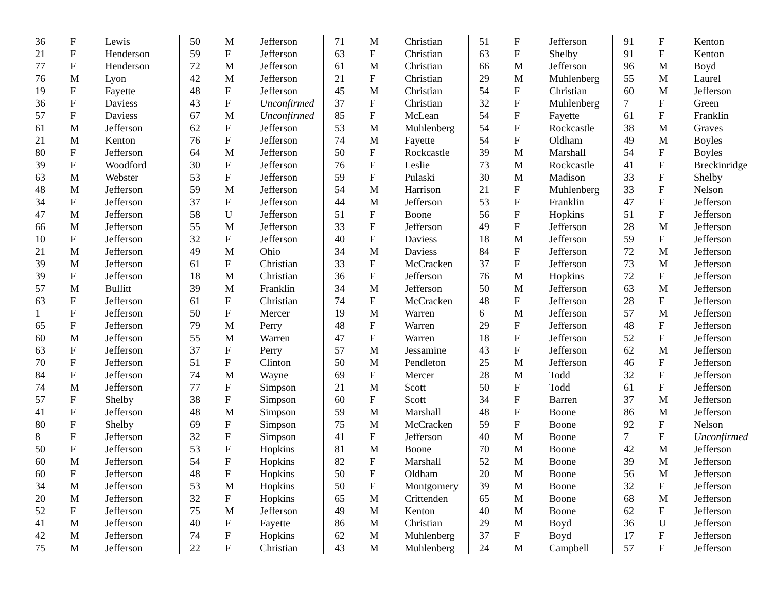| 36 | F | Lewis |
| 21 | F | Henderson |
| 77 | F | Henderson |
| 76 | M | Lyon |
| 19 | F | Fayette |
| 36 | F | Daviess |
| 57 | F | Daviess |
| 61 | M | Jefferson |
| 21 | M | Kenton |
| 80 | F | Jefferson |
| 39 | F | Woodford |
| 63 | M | Webster |
| 48 | M | Jefferson |
| 34 | F | Jefferson |
| 47 | M | Jefferson |
| 66 | M | Jefferson |
| 10 | F | Jefferson |
| 21 | M | Jefferson |
| 39 | M | Jefferson |
| 39 | F | Jefferson |
| 57 | M | Bullitt |
| 63 | F | Jefferson |
| 1 | F | Jefferson |
| 65 | F | Jefferson |
| 60 | M | Jefferson |
| 63 | F | Jefferson |
| 70 | F | Jefferson |
| 84 | F | Jefferson |
| 74 | M | Jefferson |
| 57 | F | Shelby |
| 41 | F | Jefferson |
| 80 | F | Shelby |
| 8 | F | Jefferson |
| 50 | F | Jefferson |
| 60 | M | Jefferson |
| 60 | F | Jefferson |
| 34 | M | Jefferson |
| 20 | M | Jefferson |
| 52 | F | Jefferson |
| 41 | M | Jefferson |
| 42 | M | Jefferson |
| 75 | M | Jefferson |
| 50 | M | Jefferson |
| 59 | F | Jefferson |
| 72 | M | Jefferson |
| 42 | M | Jefferson |
| 48 | F | Jefferson |
| 43 | F | Unconfirmed |
| 67 | M | Unconfirmed |
| 62 | F | Jefferson |
| 76 | F | Jefferson |
| 64 | M | Jefferson |
| 30 | F | Jefferson |
| 53 | F | Jefferson |
| 59 | M | Jefferson |
| 37 | F | Jefferson |
| 58 | U | Jefferson |
| 55 | M | Jefferson |
| 32 | F | Jefferson |
| 49 | M | Ohio |
| 61 | F | Christian |
| 18 | M | Christian |
| 39 | M | Franklin |
| 61 | F | Christian |
| 50 | F | Mercer |
| 79 | M | Perry |
| 55 | M | Warren |
| 37 | F | Perry |
| 51 | F | Clinton |
| 74 | M | Wayne |
| 77 | F | Simpson |
| 38 | F | Simpson |
| 48 | M | Simpson |
| 69 | F | Simpson |
| 32 | F | Simpson |
| 53 | F | Hopkins |
| 54 | F | Hopkins |
| 48 | F | Hopkins |
| 53 | M | Hopkins |
| 32 | F | Hopkins |
| 75 | M | Jefferson |
| 40 | F | Fayette |
| 74 | F | Hopkins |
| 22 | F | Christian |
| 71 | M | Christian |
| 63 | F | Christian |
| 61 | M | Christian |
| 21 | F | Christian |
| 45 | M | Christian |
| 37 | F | Christian |
| 85 | F | McLean |
| 53 | M | Muhlenberg |
| 74 | M | Fayette |
| 50 | F | Rockcastle |
| 76 | F | Leslie |
| 59 | F | Pulaski |
| 54 | M | Harrison |
| 44 | M | Jefferson |
| 51 | F | Boone |
| 33 | F | Jefferson |
| 40 | F | Daviess |
| 34 | M | Daviess |
| 33 | F | McCracken |
| 36 | F | Jefferson |
| 34 | M | Jefferson |
| 74 | F | McCracken |
| 19 | M | Warren |
| 48 | F | Warren |
| 47 | F | Warren |
| 57 | M | Jessamine |
| 50 | M | Pendleton |
| 69 | F | Mercer |
| 21 | M | Scott |
| 60 | F | Scott |
| 59 | M | Marshall |
| 75 | M | McCracken |
| 41 | F | Jefferson |
| 81 | M | Boone |
| 82 | F | Marshall |
| 50 | F | Oldham |
| 50 | F | Montgomery |
| 65 | M | Crittenden |
| 49 | M | Kenton |
| 86 | M | Christian |
| 62 | M | Muhlenberg |
| 43 | M | Muhlenberg |
| 51 | F | Jefferson |
| 63 | F | Shelby |
| 66 | M | Jefferson |
| 29 | M | Muhlenberg |
| 54 | F | Christian |
| 32 | F | Muhlenberg |
| 54 | F | Fayette |
| 54 | F | Rockcastle |
| 54 | F | Oldham |
| 39 | M | Marshall |
| 73 | M | Rockcastle |
| 30 | M | Madison |
| 21 | F | Muhlenberg |
| 53 | F | Franklin |
| 56 | F | Hopkins |
| 49 | F | Jefferson |
| 18 | M | Jefferson |
| 84 | F | Jefferson |
| 37 | F | Jefferson |
| 76 | M | Hopkins |
| 50 | M | Jefferson |
| 48 | F | Jefferson |
| 6 | M | Jefferson |
| 29 | F | Jefferson |
| 18 | F | Jefferson |
| 43 | F | Jefferson |
| 25 | M | Jefferson |
| 28 | M | Todd |
| 50 | F | Todd |
| 34 | F | Barren |
| 48 | F | Boone |
| 59 | F | Boone |
| 40 | M | Boone |
| 70 | M | Boone |
| 52 | M | Boone |
| 20 | M | Boone |
| 39 | M | Boone |
| 65 | M | Boone |
| 40 | M | Boone |
| 29 | M | Boyd |
| 37 | F | Boyd |
| 24 | M | Campbell |
| 91 | F | Kenton |
| 91 | F | Kenton |
| 96 | M | Boyd |
| 55 | M | Laurel |
| 60 | M | Jefferson |
| 7 | F | Green |
| 61 | F | Franklin |
| 38 | M | Graves |
| 49 | M | Boyles |
| 54 | F | Boyles |
| 41 | F | Breckinridge |
| 33 | F | Shelby |
| 33 | F | Nelson |
| 47 | F | Jefferson |
| 51 | F | Jefferson |
| 28 | M | Jefferson |
| 59 | F | Jefferson |
| 72 | M | Jefferson |
| 73 | M | Jefferson |
| 72 | F | Jefferson |
| 63 | M | Jefferson |
| 28 | F | Jefferson |
| 57 | M | Jefferson |
| 48 | F | Jefferson |
| 52 | F | Jefferson |
| 62 | M | Jefferson |
| 46 | F | Jefferson |
| 32 | F | Jefferson |
| 61 | F | Jefferson |
| 37 | M | Jefferson |
| 86 | M | Jefferson |
| 92 | F | Nelson |
| 7 | F | Unconfirmed |
| 42 | M | Jefferson |
| 39 | M | Jefferson |
| 56 | M | Jefferson |
| 32 | F | Jefferson |
| 68 | M | Jefferson |
| 62 | F | Jefferson |
| 36 | U | Jefferson |
| 17 | F | Jefferson |
| 57 | F | Jefferson |